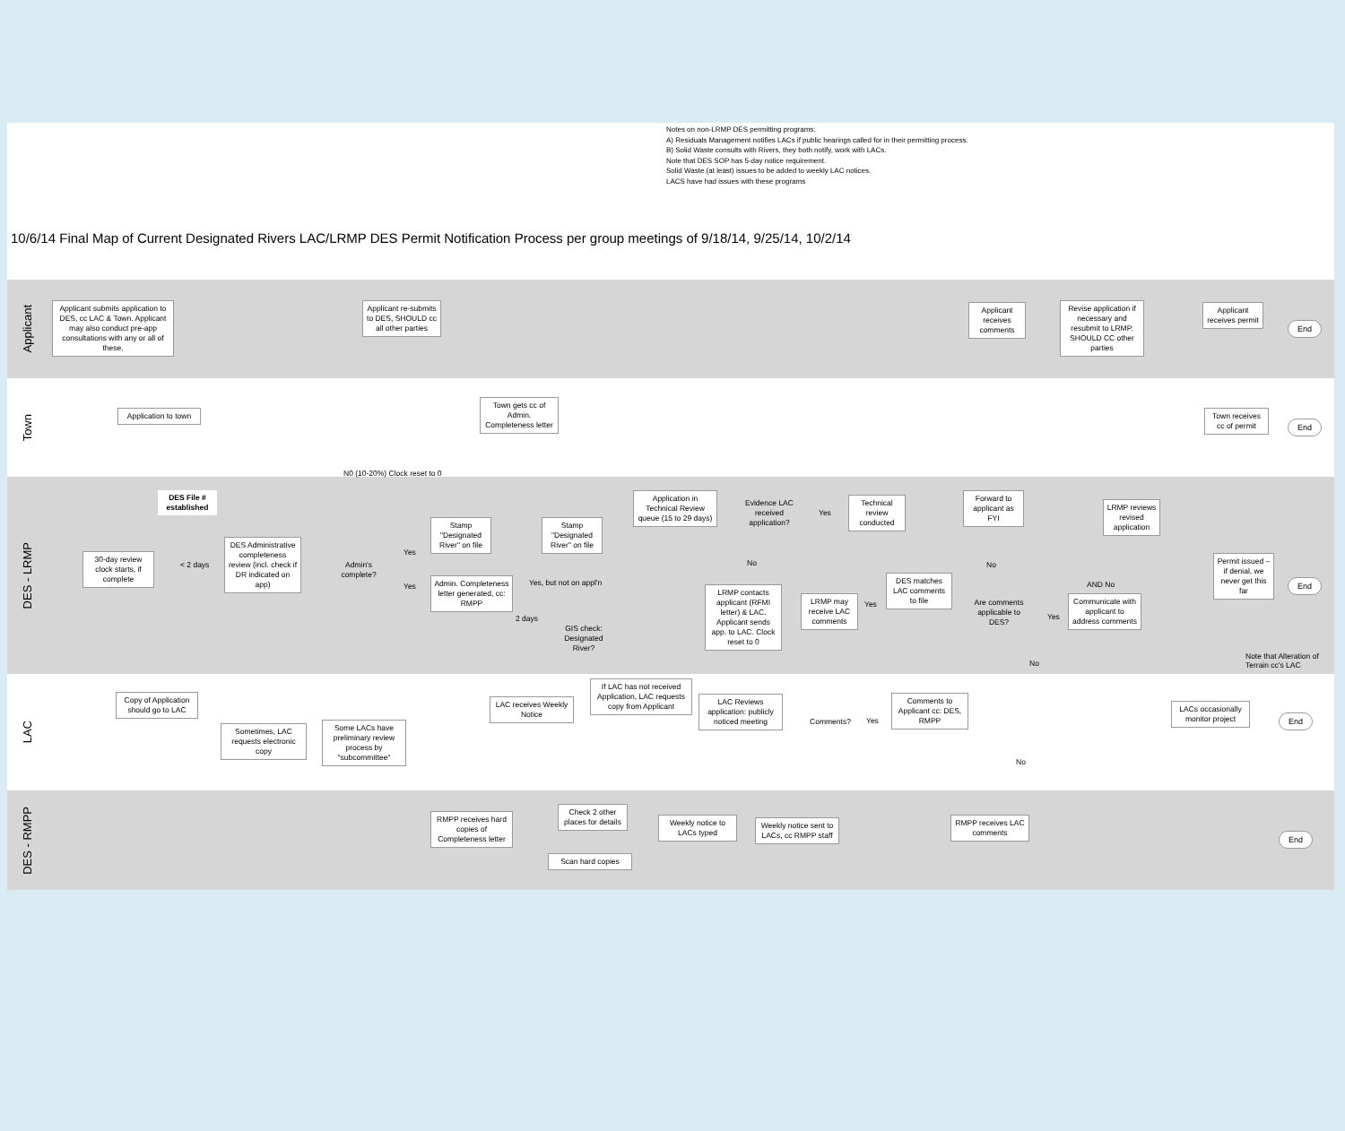Notes on non-LRMP DES permitting programs:
A) Residuals Management notifies LACs if public hearings called for in their permitting process.
B) Solid Waste consults with Rivers, they both notify, work with LACs.
Note that DES SOP has 5-day notice requirement.
Solid Waste (at least) issues to be added to weekly LAC notices.
LACS have had issues with these programs
10/6/14 Final Map of Current Designated Rivers LAC/LRMP DES Permit Notification Process per group meetings of 9/18/14, 9/25/14, 10/2/14
Applicant
Town
DES - LRMP
LAC
DES - RMPP
Applicant submits application to DES, cc LAC & Town. Applicant may also conduct pre-app consultations with any or all of these.
Applicant re-submits to DES, SHOULD cc all other parties
Applicant receives comments
Revise application if necessary and resubmit to LRMP. SHOULD CC other parties
Applicant receives permit
End
Application to town
Town gets cc of Admin. Completeness letter
Town receives cc of permit
End
N0 (10-20%) Clock reset to 0
DES File # established
30-day review clock starts, if complete
< 2 days
DES Administrative completeness review (incl. check if DR indicated on app)
Admin's complete?
Yes
Yes
Stamp "Designated River" on file
Stamp "Designated River" on file
Admin. Completeness letter generated, cc: RMPP
Yes, but not on appl'n
2 days
GIS check: Designated River?
Application in Technical Review queue (15 to 29 days)
Evidence LAC received application?
Yes
Technical review conducted
No
LRMP contacts applicant (RFMI letter) & LAC. Applicant sends app. to LAC. Clock reset to 0
Forward to applicant as FYI
No
LRMP reviews revised application
AND No
Permit issued – if denial, we never get this far
End
DES matches LAC comments to file
Yes
LRMP may receive LAC comments
Are comments applicable to DES?
Yes
Communicate with applicant to address comments
Note that Alteration of Terrain cc's LAC
No
If LAC has not received Application, LAC requests copy from Applicant
Copy of Application should go to LAC
Sometimes, LAC requests electronic copy
Some LACs have preliminary review process by "subcommittee"
LAC receives Weekly Notice
LAC Reviews application: publicly noticed meeting
Comments? Yes
Comments to Applicant cc: DES, RMPP
LACs occasionally monitor project
End
No
RMPP receives hard copies of Completeness letter
Check 2 other places for details
Scan hard copies
Weekly notice to LACs typed
Weekly notice sent to LACs, cc RMPP staff
RMPP receives LAC comments
End